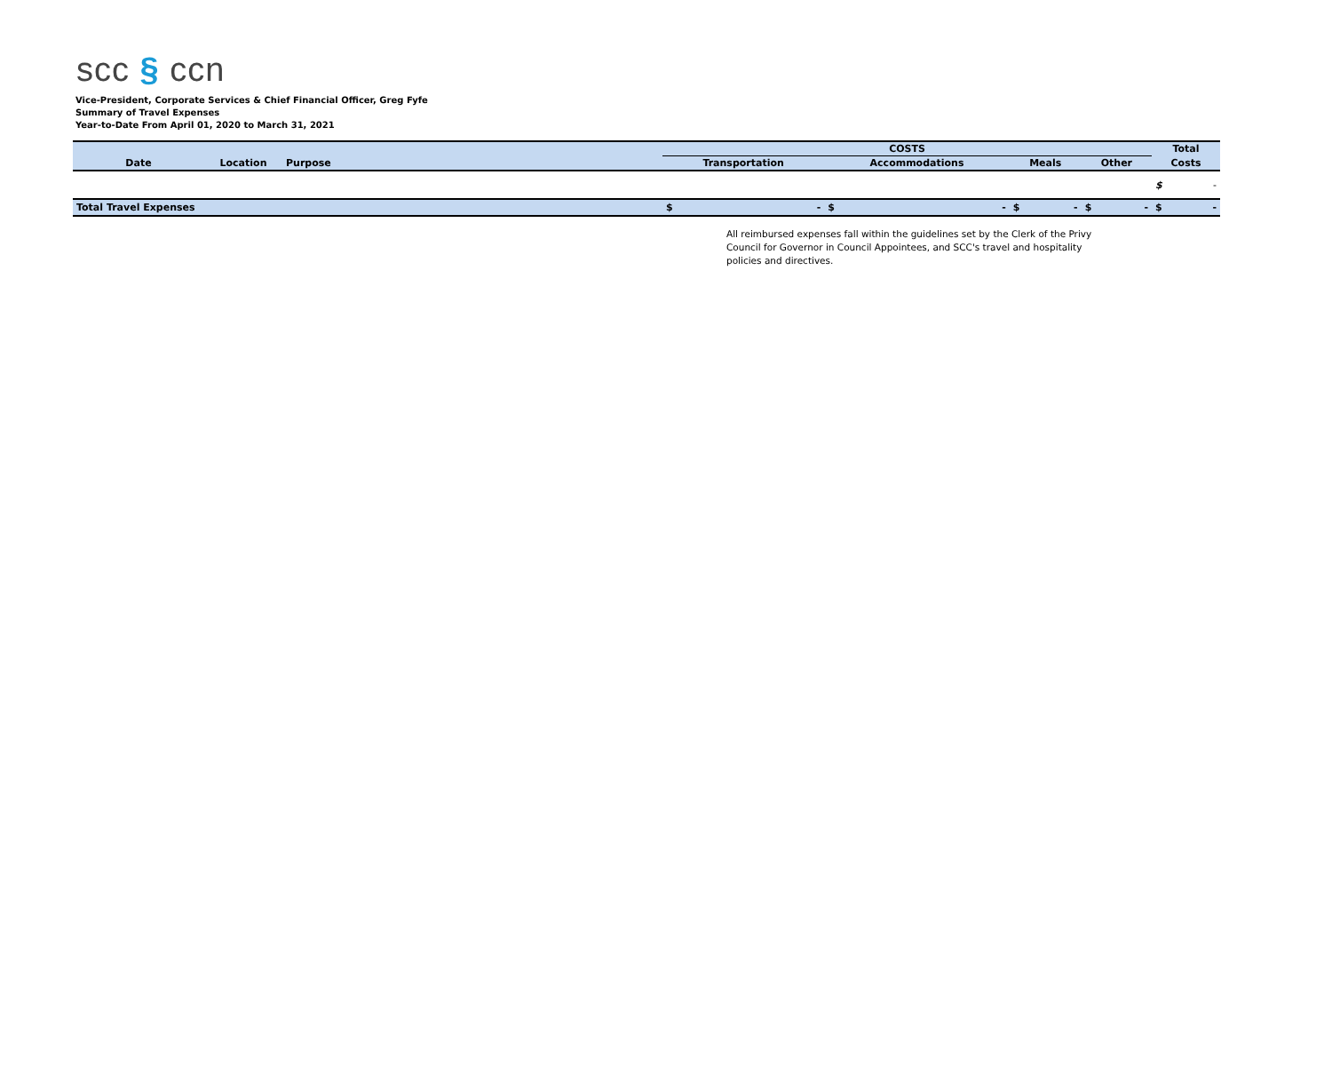scc § ccn
Vice-President, Corporate Services & Chief Financial Officer, Greg Fyfe
Summary of Travel Expenses
Year-to-Date From April 01, 2020 to March 31, 2021
| | | | COSTS | | | | | | | | Total | |
| --- | --- | --- | --- | --- | --- | --- | --- | --- | --- | --- | --- | --- |
| Date | Location | Purpose | Transportation | | Accommodations | | Meals | | Other | | Costs | |
| | | | | | | | | | | | $ | - |
| Total Travel Expenses | | | $ | - | $ | - | $ | - | $ | - | $ | - |
All reimbursed expenses fall within the guidelines set by the Clerk of the Privy Council for Governor in Council Appointees, and SCC's travel and hospitality policies and directives.